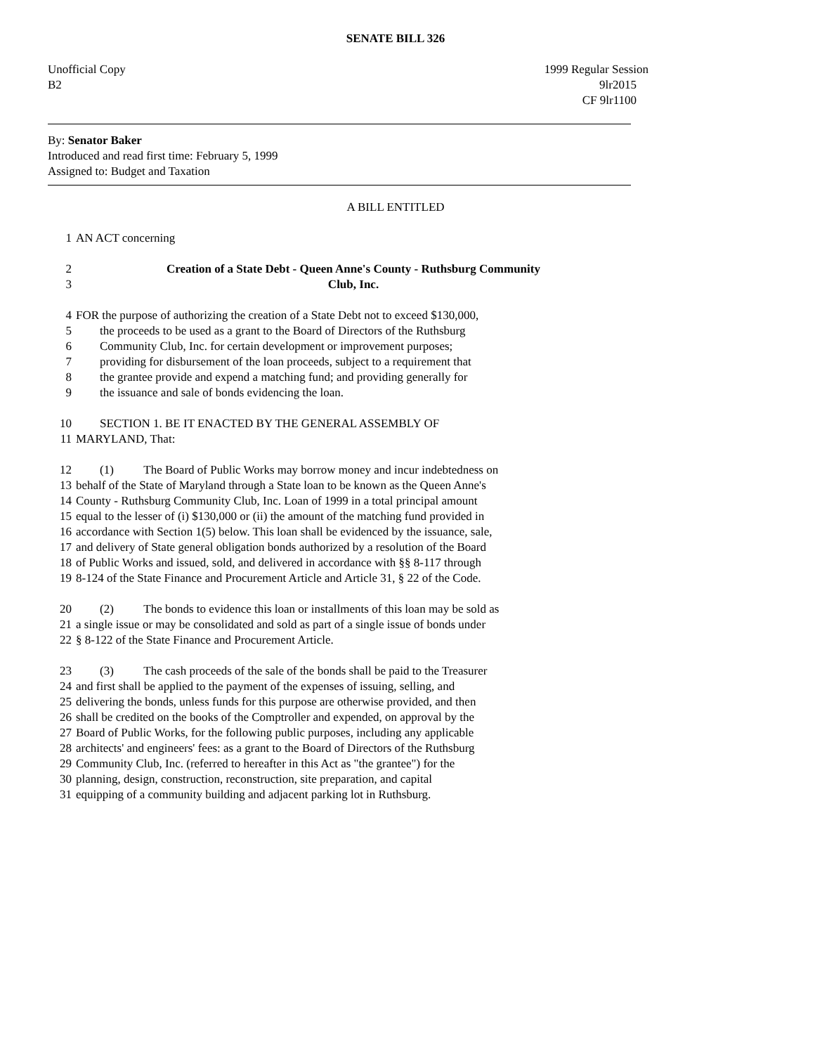SENATE BILL 326
Unofficial Copy
B2
1999 Regular Session
9lr2015
CF 9lr1100
By: Senator Baker
Introduced and read first time: February 5, 1999
Assigned to: Budget and Taxation
A BILL ENTITLED
1 AN ACT concerning
2 Creation of a State Debt - Queen Anne's County - Ruthsburg Community
3 Club, Inc.
4 FOR the purpose of authorizing the creation of a State Debt not to exceed $130,000,
5 the proceeds to be used as a grant to the Board of Directors of the Ruthsburg
6 Community Club, Inc. for certain development or improvement purposes;
7 providing for disbursement of the loan proceeds, subject to a requirement that
8 the grantee provide and expend a matching fund; and providing generally for
9 the issuance and sale of bonds evidencing the loan.
10 SECTION 1. BE IT ENACTED BY THE GENERAL ASSEMBLY OF
11 MARYLAND, That:
12 (1) The Board of Public Works may borrow money and incur indebtedness on
13 behalf of the State of Maryland through a State loan to be known as the Queen Anne's
14 County - Ruthsburg Community Club, Inc. Loan of 1999 in a total principal amount
15 equal to the lesser of (i) $130,000 or (ii) the amount of the matching fund provided in
16 accordance with Section 1(5) below. This loan shall be evidenced by the issuance, sale,
17 and delivery of State general obligation bonds authorized by a resolution of the Board
18 of Public Works and issued, sold, and delivered in accordance with §§ 8-117 through
19 8-124 of the State Finance and Procurement Article and Article 31, § 22 of the Code.
20 (2) The bonds to evidence this loan or installments of this loan may be sold as
21 a single issue or may be consolidated and sold as part of a single issue of bonds under
22 § 8-122 of the State Finance and Procurement Article.
23 (3) The cash proceeds of the sale of the bonds shall be paid to the Treasurer
24 and first shall be applied to the payment of the expenses of issuing, selling, and
25 delivering the bonds, unless funds for this purpose are otherwise provided, and then
26 shall be credited on the books of the Comptroller and expended, on approval by the
27 Board of Public Works, for the following public purposes, including any applicable
28 architects' and engineers' fees: as a grant to the Board of Directors of the Ruthsburg
29 Community Club, Inc. (referred to hereafter in this Act as "the grantee") for the
30 planning, design, construction, reconstruction, site preparation, and capital
31 equipping of a community building and adjacent parking lot in Ruthsburg.